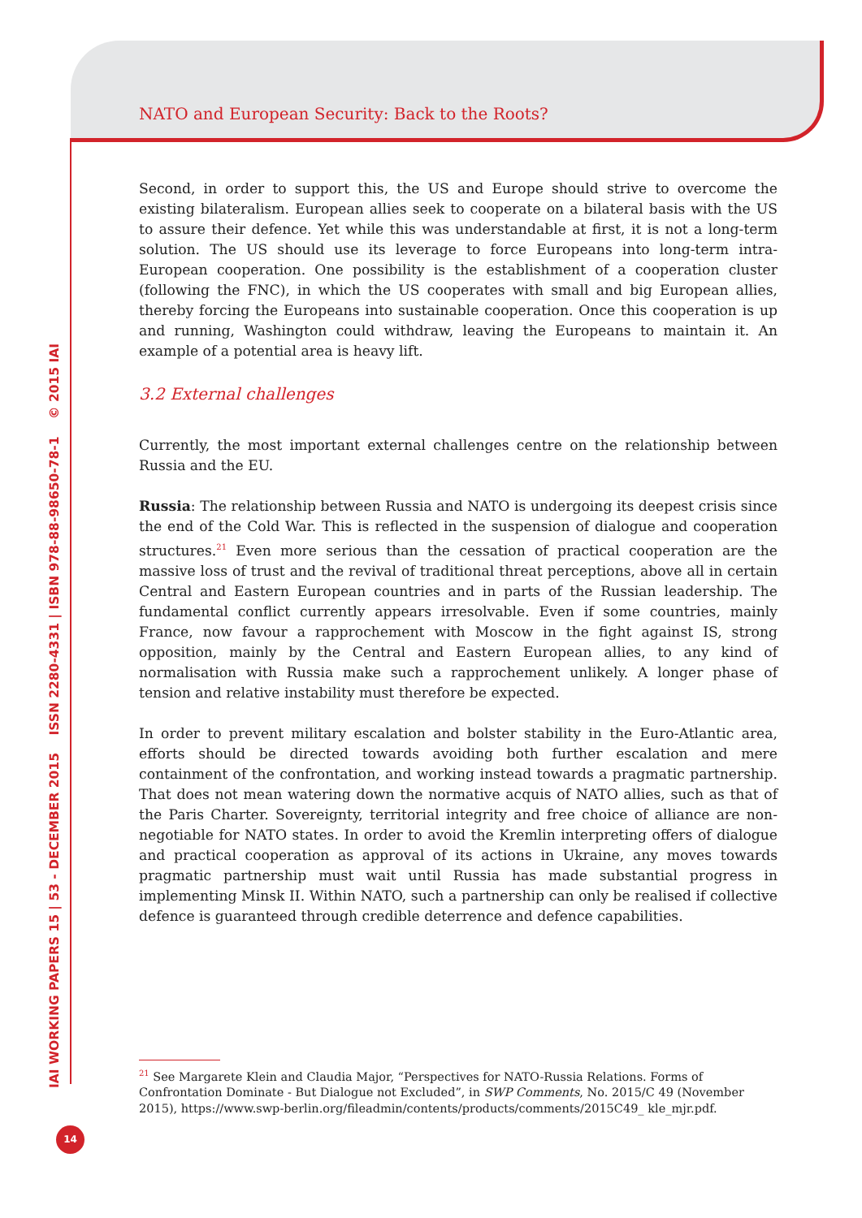NATO and European Security: Back to the Roots?
IAI WORKING PAPERS 15 | 53 - DECEMBER 2015 ISSN 2280-4331 | ISBN 978-88-98650-78-1 © 2015 IAI
Second, in order to support this, the US and Europe should strive to overcome the existing bilateralism. European allies seek to cooperate on a bilateral basis with the US to assure their defence. Yet while this was understandable at first, it is not a long-term solution. The US should use its leverage to force Europeans into long-term intra-European cooperation. One possibility is the establishment of a cooperation cluster (following the FNC), in which the US cooperates with small and big European allies, thereby forcing the Europeans into sustainable cooperation. Once this cooperation is up and running, Washington could withdraw, leaving the Europeans to maintain it. An example of a potential area is heavy lift.
3.2 External challenges
Currently, the most important external challenges centre on the relationship between Russia and the EU.
Russia: The relationship between Russia and NATO is undergoing its deepest crisis since the end of the Cold War. This is reflected in the suspension of dialogue and cooperation structures.<sup>21</sup> Even more serious than the cessation of practical cooperation are the massive loss of trust and the revival of traditional threat perceptions, above all in certain Central and Eastern European countries and in parts of the Russian leadership. The fundamental conflict currently appears irresolvable. Even if some countries, mainly France, now favour a rapprochement with Moscow in the fight against IS, strong opposition, mainly by the Central and Eastern European allies, to any kind of normalisation with Russia make such a rapprochement unlikely. A longer phase of tension and relative instability must therefore be expected.
In order to prevent military escalation and bolster stability in the Euro-Atlantic area, efforts should be directed towards avoiding both further escalation and mere containment of the confrontation, and working instead towards a pragmatic partnership. That does not mean watering down the normative acquis of NATO allies, such as that of the Paris Charter. Sovereignty, territorial integrity and free choice of alliance are non-negotiable for NATO states. In order to avoid the Kremlin interpreting offers of dialogue and practical cooperation as approval of its actions in Ukraine, any moves towards pragmatic partnership must wait until Russia has made substantial progress in implementing Minsk II. Within NATO, such a partnership can only be realised if collective defence is guaranteed through credible deterrence and defence capabilities.
<sup>21</sup> See Margarete Klein and Claudia Major, “Perspectives for NATO-Russia Relations. Forms of Confrontation Dominate - But Dialogue not Excluded”, in SWP Comments, No. 2015/C 49 (November 2015), https://www.swp-berlin.org/fileadmin/contents/products/comments/2015C49_ kle_mjr.pdf.
14